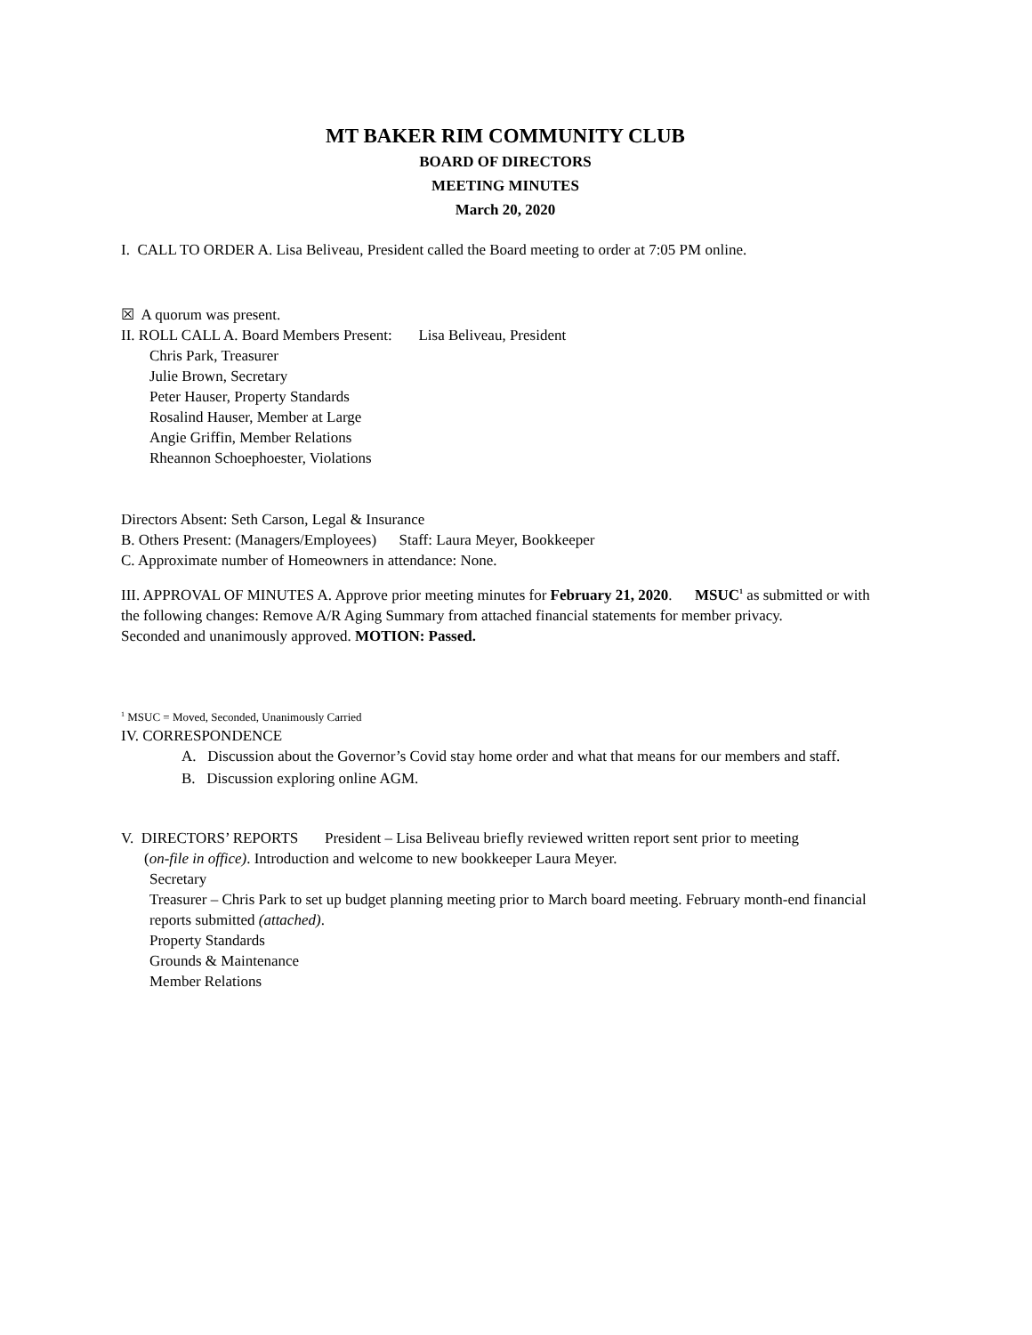MT BAKER RIM COMMUNITY CLUB
BOARD OF DIRECTORS
MEETING MINUTES
March 20, 2020
I. CALL TO ORDER A. Lisa Beliveau, President called the Board meeting to order at 7:05 PM online.
☒ A quorum was present.
II. ROLL CALL A. Board Members Present: Lisa Beliveau, President
Chris Park, Treasurer
Julie Brown, Secretary
Peter Hauser, Property Standards
Rosalind Hauser, Member at Large
Angie Griffin, Member Relations
Rheannon Schoephoester, Violations
Directors Absent: Seth Carson, Legal & Insurance
B. Others Present: (Managers/Employees) Staff: Laura Meyer, Bookkeeper
C. Approximate number of Homeowners in attendance: None.
III. APPROVAL OF MINUTES A. Approve prior meeting minutes for February 21, 2020. MSUC<sup>1</sup> as submitted or with the following changes: Remove A/R Aging Summary from attached financial statements for member privacy.
Seconded and unanimously approved. MOTION: Passed.
<sup>1</sup> MSUC = Moved, Seconded, Unanimously Carried
IV. CORRESPONDENCE
A. Discussion about the Governor’s Covid stay home order and what that means for our members and staff.
B. Discussion exploring online AGM.
V. DIRECTORS’ REPORTS President – Lisa Beliveau briefly reviewed written report sent prior to meeting
(on-file in office). Introduction and welcome to new bookkeeper Laura Meyer.
Secretary
Treasurer – Chris Park to set up budget planning meeting prior to March board meeting. February month-end financial reports submitted (attached).
Property Standards
Grounds & Maintenance
Member Relations